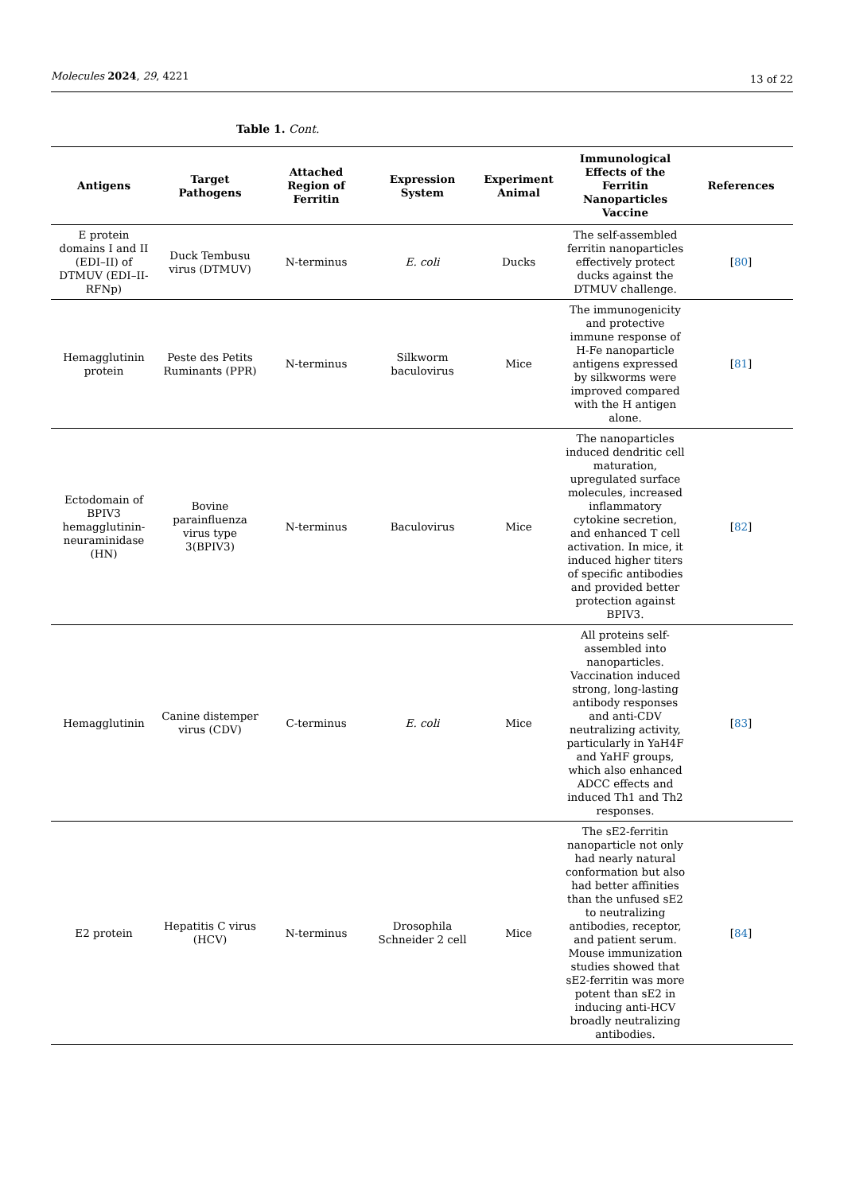Molecules 2024, 29, 4221
13 of 22
Table 1. Cont.
| Antigens | Target Pathogens | Attached Region of Ferritin | Expression System | Experiment Animal | Immunological Effects of the Ferritin Nanoparticles Vaccine | References |
| --- | --- | --- | --- | --- | --- | --- |
| E protein domains I and II (EDI–II) of DTMUV (EDI–II-RFNp) | Duck Tembusu virus (DTMUV) | N-terminus | E. coli | Ducks | The self-assembled ferritin nanoparticles effectively protect ducks against the DTMUV challenge. | [ 80 ] |
| Hemagglutinin protein | Peste des Petits Ruminants (PPR) | N-terminus | Silkworm baculovirus | Mice | The immunogenicity and protective immune response of H-Fe nanoparticle antigens expressed by silkworms were improved compared with the H antigen alone. | [ 81 ] |
| Ectodomain of BPIV3 hemagglutinin-neuraminidase (HN) | Bovine parainfluenza virus type 3(BPIV3) | N-terminus | Baculovirus | Mice | The nanoparticles induced dendritic cell maturation, upregulated surface molecules, increased inflammatory cytokine secretion, and enhanced T cell activation. In mice, it induced higher titers of specific antibodies and provided better protection against BPIV3. | [ 82 ] |
| Hemagglutinin | Canine distemper virus (CDV) | C-terminus | E. coli | Mice | All proteins self-assembled into nanoparticles. Vaccination induced strong, long-lasting antibody responses and anti-CDV neutralizing activity, particularly in YaH4F and YaHF groups, which also enhanced ADCC effects and induced Th1 and Th2 responses. | [ 83 ] |
| E2 protein | Hepatitis C virus (HCV) | N-terminus | Drosophila Schneider 2 cell | Mice | The sE2-ferritin nanoparticle not only had nearly natural conformation but also had better affinities than the unfused sE2 to neutralizing antibodies, receptor, and patient serum. Mouse immunization studies showed that sE2-ferritin was more potent than sE2 in inducing anti-HCV broadly neutralizing antibodies. | [ 84 ] |